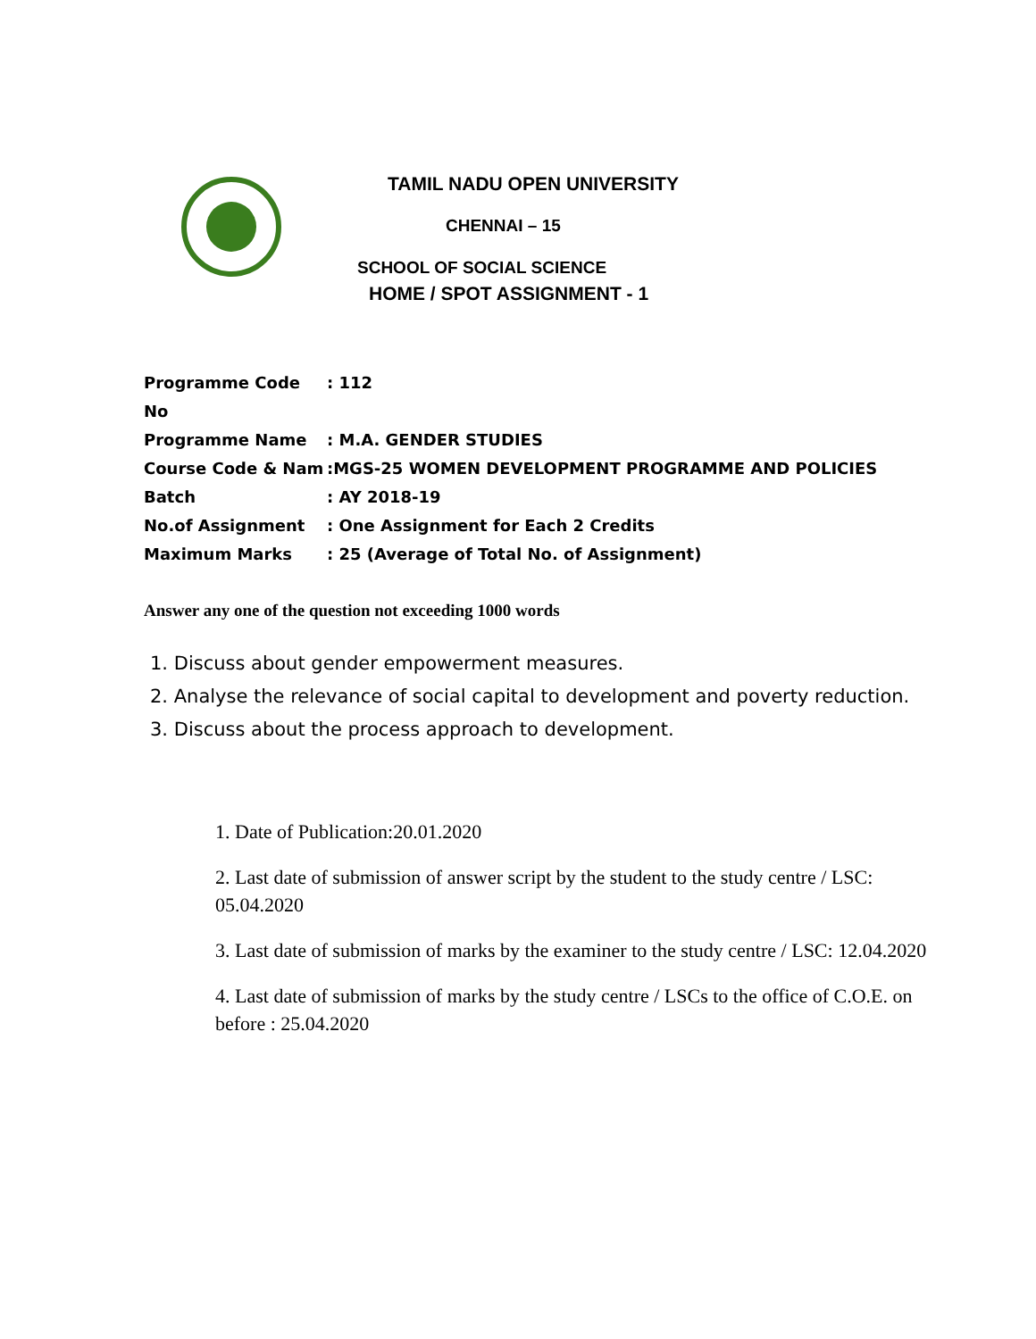TAMIL NADU OPEN UNIVERSITY
CHENNAI – 15
SCHOOL OF SOCIAL SCIENCE
HOME / SPOT ASSIGNMENT - 1
Programme Code No: 112
Programme Name: M.A. GENDER STUDIES
Course Code & Nam:MGS-25 WOMEN DEVELOPMENT PROGRAMME AND POLICIES
Batch: AY 2018-19
No.of Assignment: One Assignment for Each 2 Credits
Maximum Marks: 25 (Average of Total No. of Assignment)
Answer any one of the question not exceeding 1000 words
1. Discuss about gender empowerment measures.
2. Analyse the relevance of social capital to development and poverty reduction.
3. Discuss about the process approach to development.
1. Date of Publication:20.01.2020
2. Last date of submission of answer script by the student to the study centre / LSC: 05.04.2020
3. Last date of submission of marks by the examiner to the study centre / LSC: 12.04.2020
4. Last date of submission of marks by the study centre / LSCs to the office of C.O.E. on before : 25.04.2020